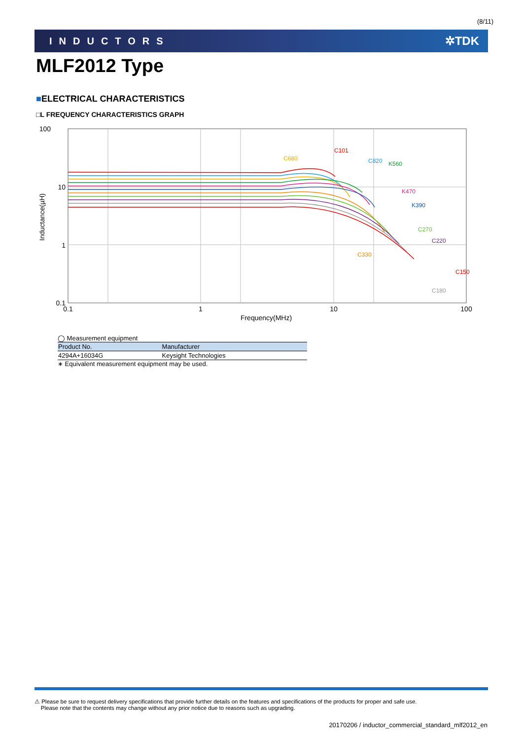(8/11)
INDUCTORS ✲TDK
MLF2012 Type
■ELECTRICAL CHARACTERISTICS
□L FREQUENCY CHARACTERISTICS GRAPH
100
10
1
0.1
Inductance(µH)
0.1
1
10
100
Frequency(MHz)
C680
C101
C820
K560
K470
K390
C270
C220
C330
C150
C180
◯ Measurement equipment
| Product No. | Manufacturer |
| --- | --- |
| 4294A+16034G | Keysight Technologies |
∗ Equivalent measurement equipment may be used.
⚠ Please be sure to request delivery specifications that provide further details on the features and specifications of the products for proper and safe use.
Please note that the contents may change without any prior notice due to reasons such as upgrading.
20170206 / inductor_commercial_standard_mlf2012_en